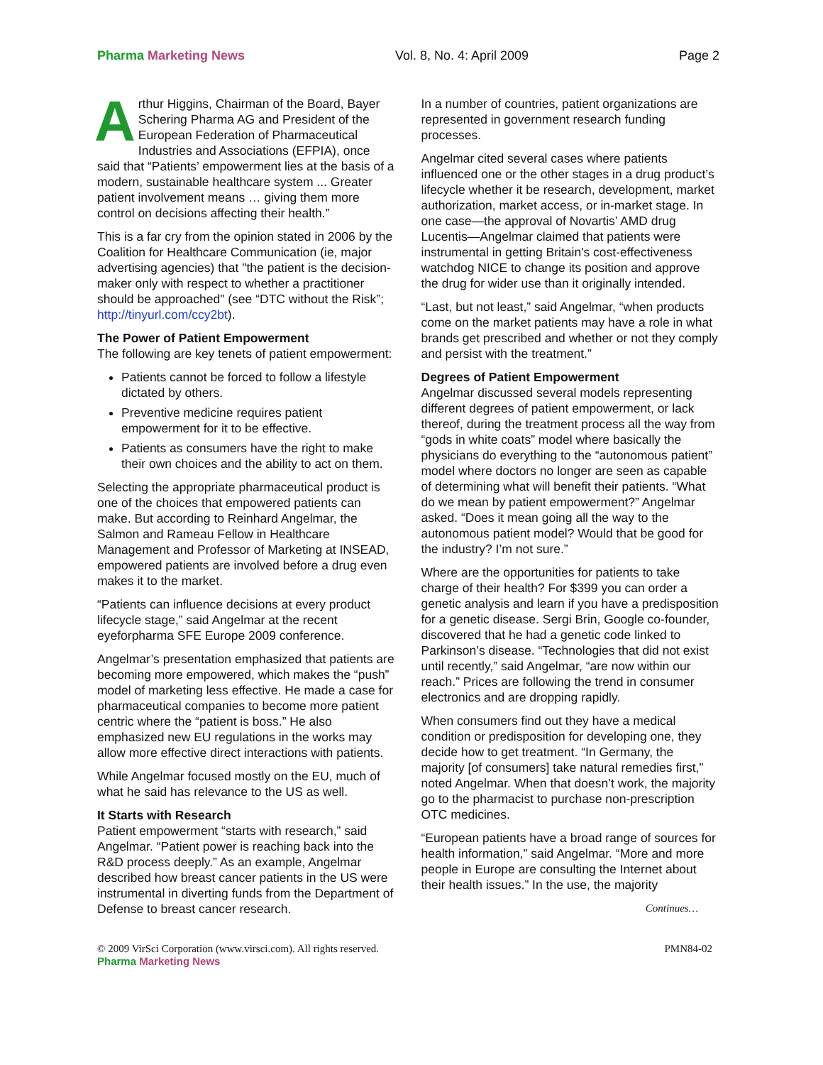Pharma Marketing News Vol. 8, No. 4: April 2009 Page 2
Arthur Higgins, Chairman of the Board, Bayer Schering Pharma AG and President of the European Federation of Pharmaceutical Industries and Associations (EFPIA), once said that “Patients’ empowerment lies at the basis of a modern, sustainable healthcare system ... Greater patient involvement means … giving them more control on decisions affecting their health.”
This is a far cry from the opinion stated in 2006 by the Coalition for Healthcare Communication (ie, major advertising agencies) that "the patient is the decision-maker only with respect to whether a practitioner should be approached" (see “DTC without the Risk”; http://tinyurl.com/ccy2bt).
The Power of Patient Empowerment
The following are key tenets of patient empowerment:
Patients cannot be forced to follow a lifestyle dictated by others.
Preventive medicine requires patient empowerment for it to be effective.
Patients as consumers have the right to make their own choices and the ability to act on them.
Selecting the appropriate pharmaceutical product is one of the choices that empowered patients can make. But according to Reinhard Angelmar, the Salmon and Rameau Fellow in Healthcare Management and Professor of Marketing at INSEAD, empowered patients are involved before a drug even makes it to the market.
“Patients can influence decisions at every product lifecycle stage,” said Angelmar at the recent eyeforpharma SFE Europe 2009 conference.
Angelmar’s presentation emphasized that patients are becoming more empowered, which makes the “push” model of marketing less effective. He made a case for pharmaceutical companies to become more patient centric where the “patient is boss.” He also emphasized new EU regulations in the works may allow more effective direct interactions with patients.
While Angelmar focused mostly on the EU, much of what he said has relevance to the US as well.
It Starts with Research
Patient empowerment “starts with research,” said Angelmar. “Patient power is reaching back into the R&D process deeply.” As an example, Angelmar described how breast cancer patients in the US were instrumental in diverting funds from the Department of Defense to breast cancer research.
In a number of countries, patient organizations are represented in government research funding processes.
Angelmar cited several cases where patients influenced one or the other stages in a drug product’s lifecycle whether it be research, development, market authorization, market access, or in-market stage. In one case—the approval of Novartis’ AMD drug Lucentis—Angelmar claimed that patients were instrumental in getting Britain's cost-effectiveness watchdog NICE to change its position and approve the drug for wider use than it originally intended.
“Last, but not least,” said Angelmar, “when products come on the market patients may have a role in what brands get prescribed and whether or not they comply and persist with the treatment.”
Degrees of Patient Empowerment
Angelmar discussed several models representing different degrees of patient empowerment, or lack thereof, during the treatment process all the way from “gods in white coats” model where basically the physicians do everything to the “autonomous patient” model where doctors no longer are seen as capable of determining what will benefit their patients. “What do we mean by patient empowerment?” Angelmar asked. “Does it mean going all the way to the autonomous patient model? Would that be good for the industry? I’m not sure.”
Where are the opportunities for patients to take charge of their health? For $399 you can order a genetic analysis and learn if you have a predisposition for a genetic disease. Sergi Brin, Google co-founder, discovered that he had a genetic code linked to Parkinson’s disease. “Technologies that did not exist until recently,” said Angelmar, “are now within our reach.” Prices are following the trend in consumer electronics and are dropping rapidly.
When consumers find out they have a medical condition or predisposition for developing one, they decide how to get treatment. “In Germany, the majority [of consumers] take natural remedies first,” noted Angelmar. When that doesn’t work, the majority go to the pharmacist to purchase non-prescription OTC medicines.
“European patients have a broad range of sources for health information,” said Angelmar. “More and more people in Europe are consulting the Internet about their health issues.” In the use, the majority
Continues…
© 2009 VirSci Corporation (www.virsci.com). All rights reserved. PMN84-02
Pharma Marketing News